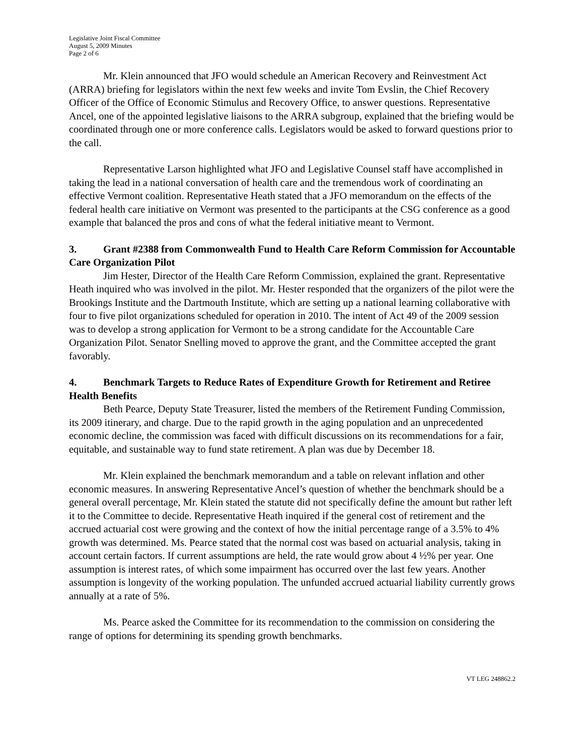Legislative Joint Fiscal Committee
August 5, 2009 Minutes
Page 2 of 6
Mr. Klein announced that JFO would schedule an American Recovery and Reinvestment Act (ARRA) briefing for legislators within the next few weeks and invite Tom Evslin, the Chief Recovery Officer of the Office of Economic Stimulus and Recovery Office, to answer questions. Representative Ancel, one of the appointed legislative liaisons to the ARRA subgroup, explained that the briefing would be coordinated through one or more conference calls. Legislators would be asked to forward questions prior to the call.
Representative Larson highlighted what JFO and Legislative Counsel staff have accomplished in taking the lead in a national conversation of health care and the tremendous work of coordinating an effective Vermont coalition. Representative Heath stated that a JFO memorandum on the effects of the federal health care initiative on Vermont was presented to the participants at the CSG conference as a good example that balanced the pros and cons of what the federal initiative meant to Vermont.
3. Grant #2388 from Commonwealth Fund to Health Care Reform Commission for Accountable Care Organization Pilot
Jim Hester, Director of the Health Care Reform Commission, explained the grant. Representative Heath inquired who was involved in the pilot. Mr. Hester responded that the organizers of the pilot were the Brookings Institute and the Dartmouth Institute, which are setting up a national learning collaborative with four to five pilot organizations scheduled for operation in 2010. The intent of Act 49 of the 2009 session was to develop a strong application for Vermont to be a strong candidate for the Accountable Care Organization Pilot. Senator Snelling moved to approve the grant, and the Committee accepted the grant favorably.
4. Benchmark Targets to Reduce Rates of Expenditure Growth for Retirement and Retiree Health Benefits
Beth Pearce, Deputy State Treasurer, listed the members of the Retirement Funding Commission, its 2009 itinerary, and charge. Due to the rapid growth in the aging population and an unprecedented economic decline, the commission was faced with difficult discussions on its recommendations for a fair, equitable, and sustainable way to fund state retirement. A plan was due by December 18.
Mr. Klein explained the benchmark memorandum and a table on relevant inflation and other economic measures. In answering Representative Ancel’s question of whether the benchmark should be a general overall percentage, Mr. Klein stated the statute did not specifically define the amount but rather left it to the Committee to decide. Representative Heath inquired if the general cost of retirement and the accrued actuarial cost were growing and the context of how the initial percentage range of a 3.5% to 4% growth was determined. Ms. Pearce stated that the normal cost was based on actuarial analysis, taking in account certain factors. If current assumptions are held, the rate would grow about 4 ½% per year. One assumption is interest rates, of which some impairment has occurred over the last few years. Another assumption is longevity of the working population. The unfunded accrued actuarial liability currently grows annually at a rate of 5%.
Ms. Pearce asked the Committee for its recommendation to the commission on considering the range of options for determining its spending growth benchmarks.
VT LEG 248862.2